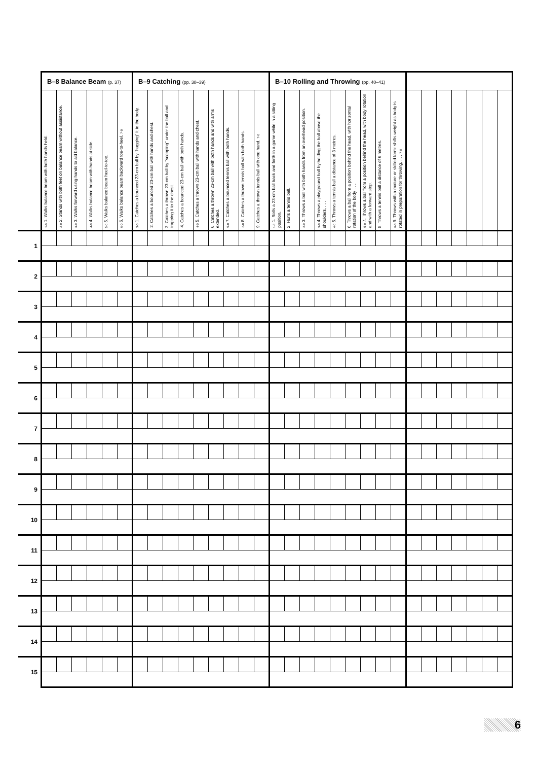| | B–8 Balance Beam (p. 37) | | | | | | B–9 Catching (pp. 38–39) | | | | | | | | | B–10 Rolling and Throwing (pp. 40–41) | | | | | | | | | | | | | | | |
| --- | --- | --- | --- | --- | --- | --- | --- | --- | --- | --- | --- | --- | --- | --- | --- | --- | --- | --- | --- | --- | --- | --- | --- | --- | --- | --- | --- | --- | --- | --- | --- |
| | 1-6 1. Walks balance beam with both hands held. | 2-0 2. Stands with both feet on balance beam without assistance. | 3-0 3. Walks forward using hands to aid balance. | 4-0 4. Walks balance beam with hands at side. | 5-0 5. Walks balance beam heel-to-toe. | 6-0 6. Walks balance beam backward toe-to-heel. 7-0 | 3-0 1. Catches a bounced 23-cm ball by "hugging" it to the body. | 2. Catches a bounced 23-cm ball with hands and chest. | 3. Catches a thrown 23-cm ball by "scooping" under the ball and trapping it to the chest. | 4. Catches a bounced 23-cm ball with both hands. | 4-0 5. Catches a thrown 23-cm ball with hands and chest. | 6. Catches a thrown 23-cm ball with both hands and with arms extended. | 5-0 7. Catches a bounced tennis ball with both hands. | 6-0 8. Catches a thrown tennis ball with both hands. | 9. Catches a thrown tennis ball with one hand. 7-0 | 1-0 1. Rolls a 23-cm ball back and forth in a game while in a sitting position. | 2. Hurls a tennis ball. | 2-0 3. Throws a ball with both hands from an overhead position. | 3-0 4. Throws a playground ball by holding the ball above the shoulders, . . . | 4-0 5. Throws a tennis ball a distance of 3 metres. | 6. Throws a ball from a position behind the head, with horizontal rotation of the body . . . | 5-0 7. Throws a ball from a position behind the head, with body rotation and with a forward step. | 8. Throws a tennis ball a distance of 6 metres. | 6-0 9. Throws with a mature or skilled form: shifts weight as body is rotated in preparation for throwing, . . . 7-0 | | | | | | | |
| 1 | | | | | | | | | | | | | | | | | | | | | | | | | | | | | | | |
| 2 | | | | | | | | | | | | | | | | | | | | | | | | | | | | | | | |
| 3 | | | | | | | | | | | | | | | | | | | | | | | | | | | | | | | |
| 4 | | | | | | | | | | | | | | | | | | | | | | | | | | | | | | | |
| 5 | | | | | | | | | | | | | | | | | | | | | | | | | | | | | | | |
| 6 | | | | | | | | | | | | | | | | | | | | | | | | | | | | | | | |
| 7 | | | | | | | | | | | | | | | | | | | | | | | | | | | | | | | |
| 8 | | | | | | | | | | | | | | | | | | | | | | | | | | | | | | | |
| 9 | | | | | | | | | | | | | | | | | | | | | | | | | | | | | | | |
| 10 | | | | | | | | | | | | | | | | | | | | | | | | | | | | | | | |
| 11 | | | | | | | | | | | | | | | | | | | | | | | | | | | | | | | |
| 12 | | | | | | | | | | | | | | | | | | | | | | | | | | | | | | | |
| 13 | | | | | | | | | | | | | | | | | | | | | | | | | | | | | | | |
| 14 | | | | | | | | | | | | | | | | | | | | | | | | | | | | | | | |
| 15 | | | | | | | | | | | | | | | | | | | | | | | | | | | | | | | |
6